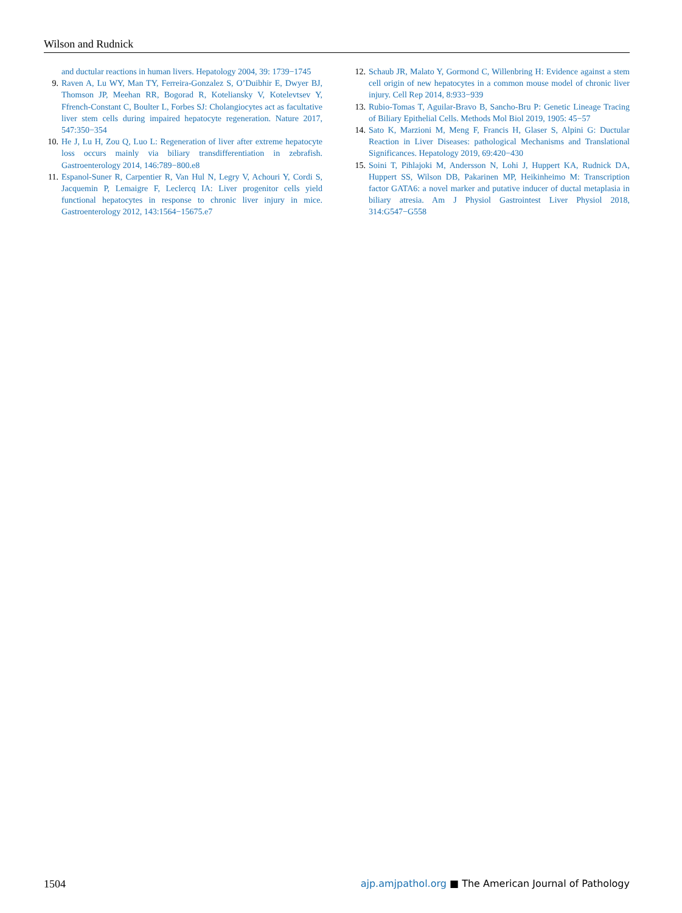Wilson and Rudnick
and ductular reactions in human livers. Hepatology 2004, 39: 1739−1745
9. Raven A, Lu WY, Man TY, Ferreira-Gonzalez S, O’Duibhir E, Dwyer BJ, Thomson JP, Meehan RR, Bogorad R, Koteliansky V, Kotelevtsev Y, Ffrench-Constant C, Boulter L, Forbes SJ: Cholangiocytes act as facultative liver stem cells during impaired hepatocyte regeneration. Nature 2017, 547:350−354
10. He J, Lu H, Zou Q, Luo L: Regeneration of liver after extreme hepatocyte loss occurs mainly via biliary transdifferentiation in zebrafish. Gastroenterology 2014, 146:789−800.e8
11. Espanol-Suner R, Carpentier R, Van Hul N, Legry V, Achouri Y, Cordi S, Jacquemin P, Lemaigre F, Leclercq IA: Liver progenitor cells yield functional hepatocytes in response to chronic liver injury in mice. Gastroenterology 2012, 143:1564−15675.e7
12. Schaub JR, Malato Y, Gormond C, Willenbring H: Evidence against a stem cell origin of new hepatocytes in a common mouse model of chronic liver injury. Cell Rep 2014, 8:933−939
13. Rubio-Tomas T, Aguilar-Bravo B, Sancho-Bru P: Genetic Lineage Tracing of Biliary Epithelial Cells. Methods Mol Biol 2019, 1905: 45−57
14. Sato K, Marzioni M, Meng F, Francis H, Glaser S, Alpini G: Ductular Reaction in Liver Diseases: pathological Mechanisms and Translational Significances. Hepatology 2019, 69:420−430
15. Soini T, Pihlajoki M, Andersson N, Lohi J, Huppert KA, Rudnick DA, Huppert SS, Wilson DB, Pakarinen MP, Heikinheimo M: Transcription factor GATA6: a novel marker and putative inducer of ductal metaplasia in biliary atresia. Am J Physiol Gastrointest Liver Physiol 2018, 314:G547−G558
1504 ajp.amjpathol.org ■ The American Journal of Pathology